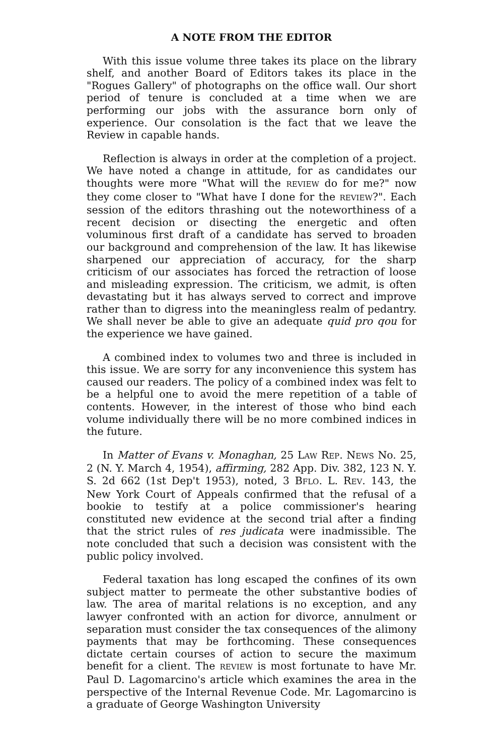A NOTE FROM THE EDITOR
With this issue volume three takes its place on the library shelf, and another Board of Editors takes its place in the "Rogues Gallery" of photographs on the office wall. Our short period of tenure is concluded at a time when we are performing our jobs with the assurance born only of experience. Our consolation is the fact that we leave the Review in capable hands.
Reflection is always in order at the completion of a project. We have noted a change in attitude, for as candidates our thoughts were more "What will the REVIEW do for me?" now they come closer to "What have I done for the REVIEW?". Each session of the editors thrashing out the noteworthiness of a recent decision or disecting the energetic and often voluminous first draft of a candidate has served to broaden our background and comprehension of the law. It has likewise sharpened our appreciation of accuracy, for the sharp criticism of our associates has forced the retraction of loose and misleading expression. The criticism, we admit, is often devastating but it has always served to correct and improve rather than to digress into the meaningless realm of pedantry. We shall never be able to give an adequate quid pro qou for the experience we have gained.
A combined index to volumes two and three is included in this issue. We are sorry for any inconvenience this system has caused our readers. The policy of a combined index was felt to be a helpful one to avoid the mere repetition of a table of contents. However, in the interest of those who bind each volume individually there will be no more combined indices in the future.
In Matter of Evans v. Monaghan, 25 LAW REP. NEWS No. 25, 2 (N. Y. March 4, 1954), affirming, 282 App. Div. 382, 123 N. Y. S. 2d 662 (1st Dep't 1953), noted, 3 BFLO. L. REV. 143, the New York Court of Appeals confirmed that the refusal of a bookie to testify at a police commissioner's hearing constituted new evidence at the second trial after a finding that the strict rules of res judicata were inadmissible. The note concluded that such a decision was consistent with the public policy involved.
Federal taxation has long escaped the confines of its own subject matter to permeate the other substantive bodies of law. The area of marital relations is no exception, and any lawyer confronted with an action for divorce, annulment or separation must consider the tax consequences of the alimony payments that may be forthcoming. These consequences dictate certain courses of action to secure the maximum benefit for a client. The REVIEW is most fortunate to have Mr. Paul D. Lagomarcino's article which examines the area in the perspective of the Internal Revenue Code. Mr. Lagomarcino is a graduate of George Washington University